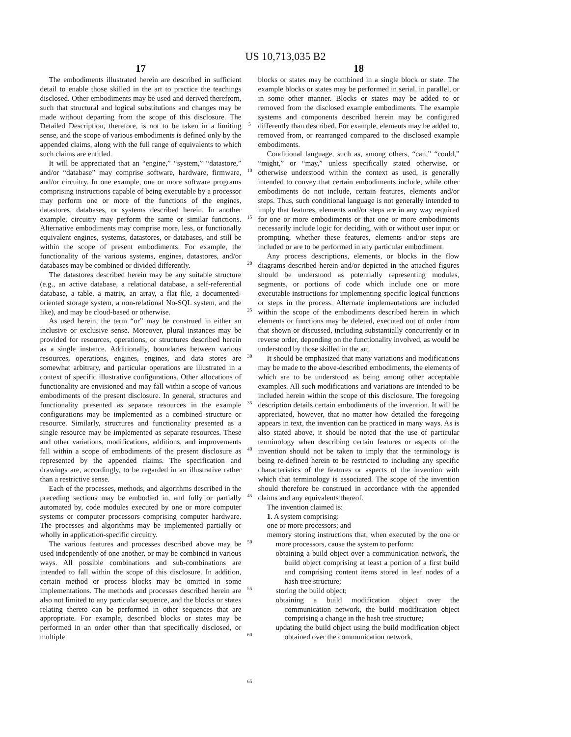US 10,713,035 B2
17
The embodiments illustrated herein are described in sufficient detail to enable those skilled in the art to practice the teachings disclosed. Other embodiments may be used and derived therefrom, such that structural and logical substitutions and changes may be made without departing from the scope of this disclosure. The Detailed Description, therefore, is not to be taken in a limiting sense, and the scope of various embodiments is defined only by the appended claims, along with the full range of equivalents to which such claims are entitled.
It will be appreciated that an “engine,” “system,” “datastore,” and/or “database” may comprise software, hardware, firmware, and/or circuitry. In one example, one or more software programs comprising instructions capable of being executable by a processor may perform one or more of the functions of the engines, datastores, databases, or systems described herein. In another example, circuitry may perform the same or similar functions. Alternative embodiments may comprise more, less, or functionally equivalent engines, systems, datastores, or databases, and still be within the scope of present embodiments. For example, the functionality of the various systems, engines, datastores, and/or databases may be combined or divided differently.
The datastores described herein may be any suitable structure (e.g., an active database, a relational database, a self-referential database, a table, a matrix, an array, a flat file, a documented-oriented storage system, a non-relational No-SQL system, and the like), and may be cloud-based or otherwise.
As used herein, the term “or” may be construed in either an inclusive or exclusive sense. Moreover, plural instances may be provided for resources, operations, or structures described herein as a single instance. Additionally, boundaries between various resources, operations, engines, engines, and data stores are somewhat arbitrary, and particular operations are illustrated in a context of specific illustrative configurations. Other allocations of functionality are envisioned and may fall within a scope of various embodiments of the present disclosure. In general, structures and functionality presented as separate resources in the example configurations may be implemented as a combined structure or resource. Similarly, structures and functionality presented as a single resource may be implemented as separate resources. These and other variations, modifications, additions, and improvements fall within a scope of embodiments of the present disclosure as represented by the appended claims. The specification and drawings are, accordingly, to be regarded in an illustrative rather than a restrictive sense.
Each of the processes, methods, and algorithms described in the preceding sections may be embodied in, and fully or partially automated by, code modules executed by one or more computer systems or computer processors comprising computer hardware. The processes and algorithms may be implemented partially or wholly in application-specific circuitry.
The various features and processes described above may be used independently of one another, or may be combined in various ways. All possible combinations and sub-combinations are intended to fall within the scope of this disclosure. In addition, certain method or process blocks may be omitted in some implementations. The methods and processes described herein are also not limited to any particular sequence, and the blocks or states relating thereto can be performed in other sequences that are appropriate. For example, described blocks or states may be performed in an order other than that specifically disclosed, or multiple
5
10
15
20
25
30
35
40
45
50
55
60
65
18
blocks or states may be combined in a single block or state. The example blocks or states may be performed in serial, in parallel, or in some other manner. Blocks or states may be added to or removed from the disclosed example embodiments. The example systems and components described herein may be configured differently than described. For example, elements may be added to, removed from, or rearranged compared to the disclosed example embodiments.
Conditional language, such as, among others, “can,” “could,” “might,” or “may,” unless specifically stated otherwise, or otherwise understood within the context as used, is generally intended to convey that certain embodiments include, while other embodiments do not include, certain features, elements and/or steps. Thus, such conditional language is not generally intended to imply that features, elements and/or steps are in any way required for one or more embodiments or that one or more embodiments necessarily include logic for deciding, with or without user input or prompting, whether these features, elements and/or steps are included or are to be performed in any particular embodiment.
Any process descriptions, elements, or blocks in the flow diagrams described herein and/or depicted in the attached figures should be understood as potentially representing modules, segments, or portions of code which include one or more executable instructions for implementing specific logical functions or steps in the process. Alternate implementations are included within the scope of the embodiments described herein in which elements or functions may be deleted, executed out of order from that shown or discussed, including substantially concurrently or in reverse order, depending on the functionality involved, as would be understood by those skilled in the art.
It should be emphasized that many variations and modifications may be made to the above-described embodiments, the elements of which are to be understood as being among other acceptable examples. All such modifications and variations are intended to be included herein within the scope of this disclosure. The foregoing description details certain embodiments of the invention. It will be appreciated, however, that no matter how detailed the foregoing appears in text, the invention can be practiced in many ways. As is also stated above, it should be noted that the use of particular terminology when describing certain features or aspects of the invention should not be taken to imply that the terminology is being re-defined herein to be restricted to including any specific characteristics of the features or aspects of the invention with which that terminology is associated. The scope of the invention should therefore be construed in accordance with the appended claims and any equivalents thereof.
The invention claimed is:
1. A system comprising:
one or more processors; and
memory storing instructions that, when executed by the one or more processors, cause the system to perform:
obtaining a build object over a communication network, the build object comprising at least a portion of a first build and comprising content items stored in leaf nodes of a hash tree structure;
storing the build object;
obtaining a build modification object over the communication network, the build modification object comprising a change in the hash tree structure;
updating the build object using the build modification object obtained over the communication network,